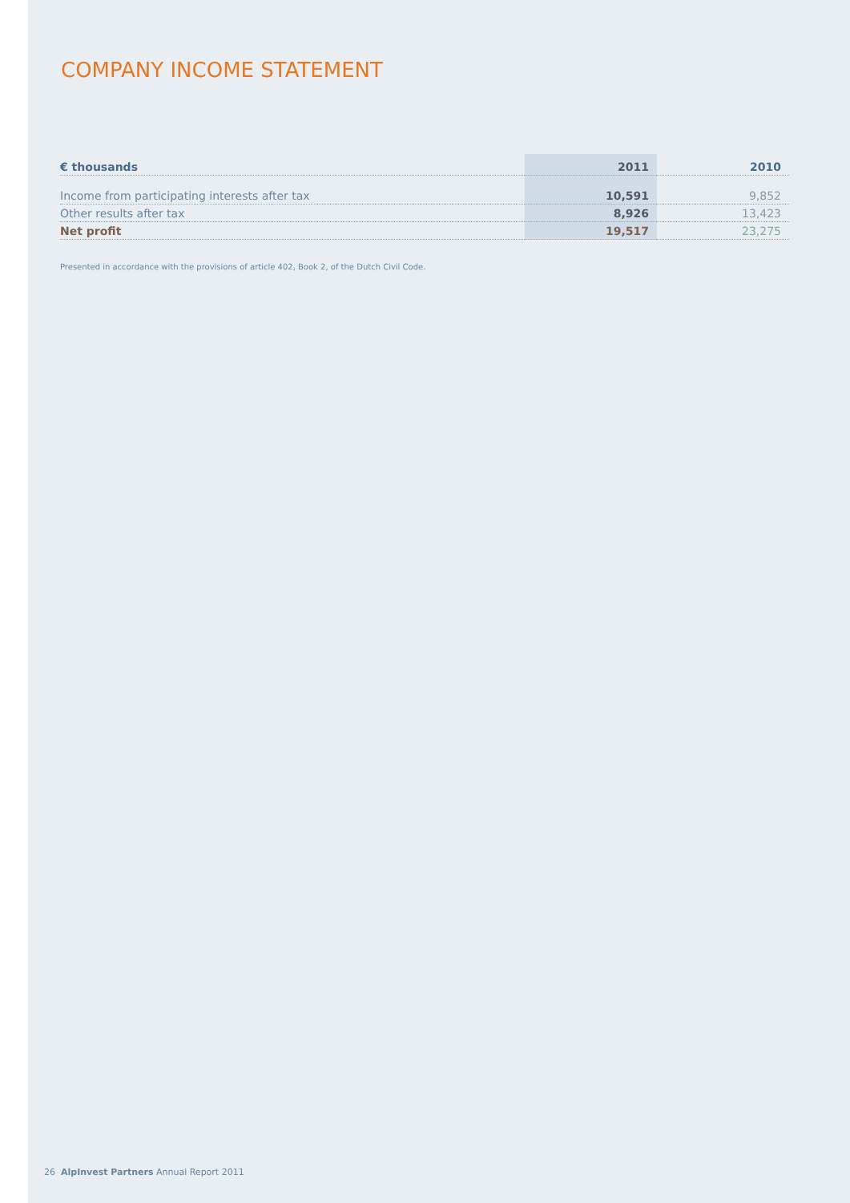COMPANY INCOME STATEMENT
| € thousands | 2011 | 2010 |
| --- | --- | --- |
| Income from participating interests after tax | 10,591 | 9,852 |
| Other results after tax | 8,926 | 13,423 |
| Net profit | 19,517 | 23,275 |
Presented in accordance with the provisions of article 402, Book 2, of the Dutch Civil Code.
26 AlpInvest Partners Annual Report 2011